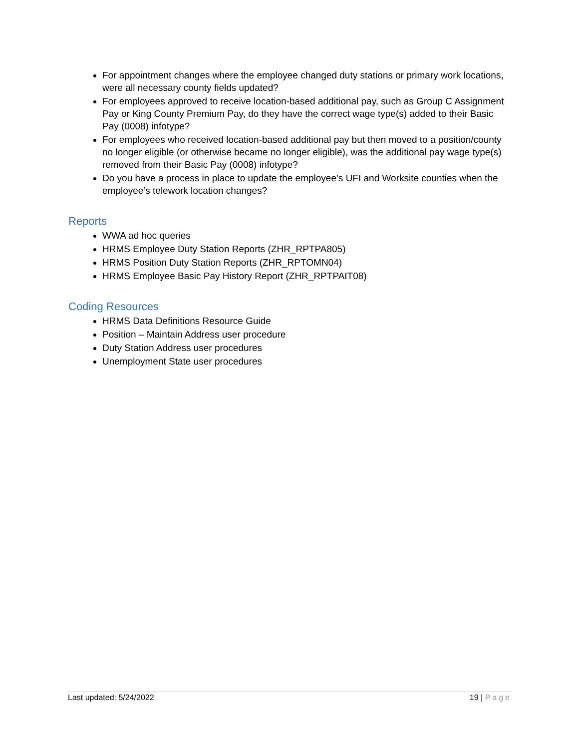For appointment changes where the employee changed duty stations or primary work locations, were all necessary county fields updated?
For employees approved to receive location-based additional pay, such as Group C Assignment Pay or King County Premium Pay, do they have the correct wage type(s) added to their Basic Pay (0008) infotype?
For employees who received location-based additional pay but then moved to a position/county no longer eligible (or otherwise became no longer eligible), was the additional pay wage type(s) removed from their Basic Pay (0008) infotype?
Do you have a process in place to update the employee’s UFI and Worksite counties when the employee’s telework location changes?
Reports
WWA ad hoc queries
HRMS Employee Duty Station Reports (ZHR_RPTPA805)
HRMS Position Duty Station Reports (ZHR_RPTOMN04)
HRMS Employee Basic Pay History Report (ZHR_RPTPAIT08)
Coding Resources
HRMS Data Definitions Resource Guide
Position – Maintain Address user procedure
Duty Station Address user procedures
Unemployment State user procedures
Last updated: 5/24/2022 19 | Page